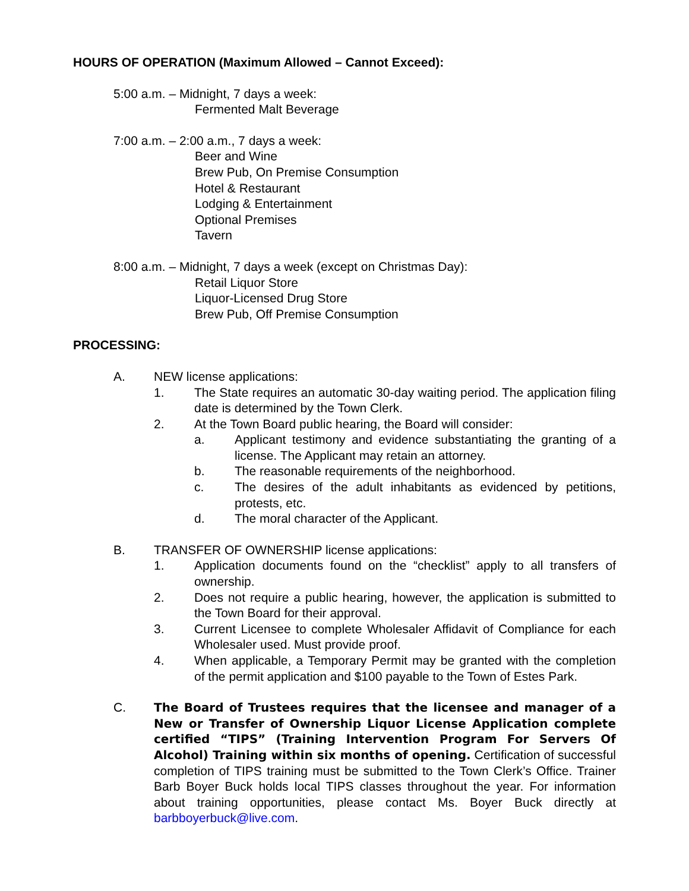HOURS OF OPERATION (Maximum Allowed – Cannot Exceed):
5:00 a.m. – Midnight, 7 days a week:
Fermented Malt Beverage
7:00 a.m. – 2:00 a.m., 7 days a week:
Beer and Wine
Brew Pub, On Premise Consumption
Hotel & Restaurant
Lodging & Entertainment
Optional Premises
Tavern
8:00 a.m. – Midnight, 7 days a week (except on Christmas Day):
Retail Liquor Store
Liquor-Licensed Drug Store
Brew Pub, Off Premise Consumption
PROCESSING:
A. NEW license applications:
1. The State requires an automatic 30-day waiting period. The application filing date is determined by the Town Clerk.
2. At the Town Board public hearing, the Board will consider:
a. Applicant testimony and evidence substantiating the granting of a license. The Applicant may retain an attorney.
b. The reasonable requirements of the neighborhood.
c. The desires of the adult inhabitants as evidenced by petitions, protests, etc.
d. The moral character of the Applicant.
B. TRANSFER OF OWNERSHIP license applications:
1. Application documents found on the “checklist” apply to all transfers of ownership.
2. Does not require a public hearing, however, the application is submitted to the Town Board for their approval.
3. Current Licensee to complete Wholesaler Affidavit of Compliance for each Wholesaler used. Must provide proof.
4. When applicable, a Temporary Permit may be granted with the completion of the permit application and $100 payable to the Town of Estes Park.
C. The Board of Trustees requires that the licensee and manager of a New or Transfer of Ownership Liquor License Application complete certified “TIPS” (Training Intervention Program For Servers Of Alcohol) Training within six months of opening. Certification of successful completion of TIPS training must be submitted to the Town Clerk’s Office. Trainer Barb Boyer Buck holds local TIPS classes throughout the year. For information about training opportunities, please contact Ms. Boyer Buck directly at barbboyerbuck@live.com.